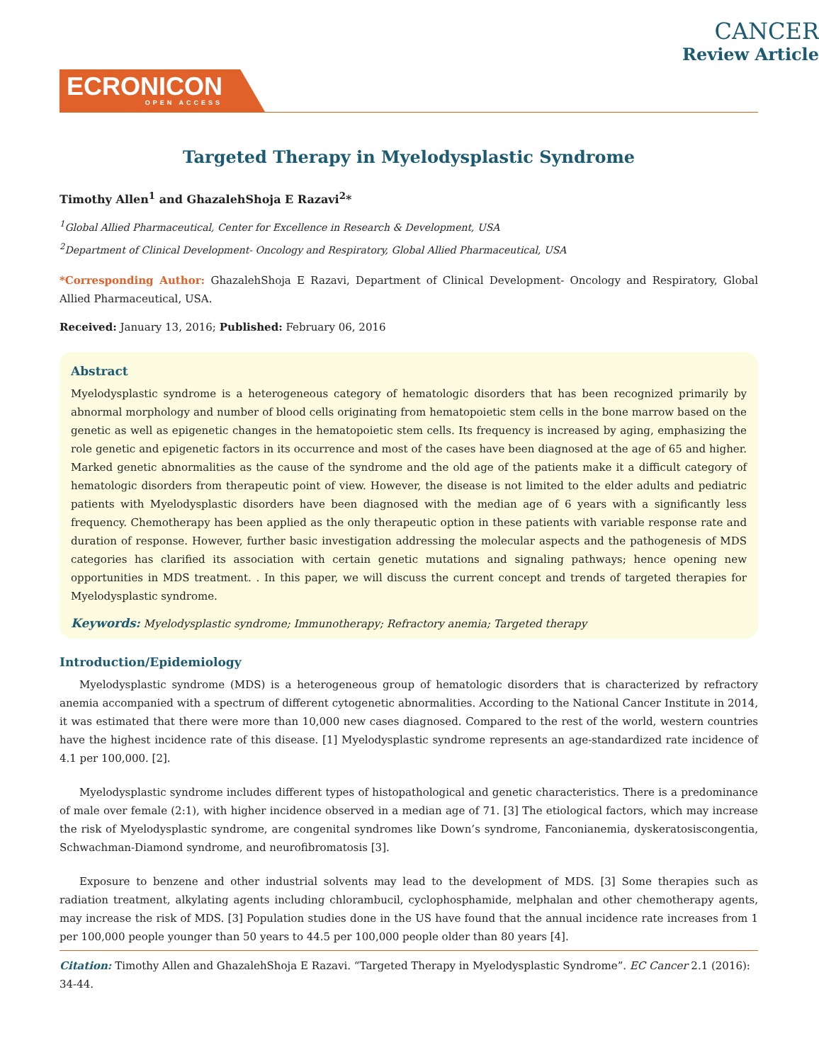ECRONICON
OPEN ACCESS
CANCER
Review Article
Targeted Therapy in Myelodysplastic Syndrome
Timothy Allen<sup>1</sup> and GhazalehShoja E Razavi<sup>2</sup>*
<sup>1</sup> Global Allied Pharmaceutical, Center for Excellence in Research & Development, USA
<sup>2</sup> Department of Clinical Development- Oncology and Respiratory, Global Allied Pharmaceutical, USA
*Corresponding Author: GhazalehShoja E Razavi, Department of Clinical Development- Oncology and Respiratory, Global Allied Pharmaceutical, USA.
Received: January 13, 2016; Published: February 06, 2016
Abstract
Myelodysplastic syndrome is a heterogeneous category of hematologic disorders that has been recognized primarily by abnormal morphology and number of blood cells originating from hematopoietic stem cells in the bone marrow based on the genetic as well as epigenetic changes in the hematopoietic stem cells. Its frequency is increased by aging, emphasizing the role genetic and epigenetic factors in its occurrence and most of the cases have been diagnosed at the age of 65 and higher. Marked genetic abnormalities as the cause of the syndrome and the old age of the patients make it a difficult category of hematologic disorders from therapeutic point of view. However, the disease is not limited to the elder adults and pediatric patients with Myelodysplastic disorders have been diagnosed with the median age of 6 years with a significantly less frequency. Chemotherapy has been applied as the only therapeutic option in these patients with variable response rate and duration of response. However, further basic investigation addressing the molecular aspects and the pathogenesis of MDS categories has clarified its association with certain genetic mutations and signaling pathways; hence opening new opportunities in MDS treatment. . In this paper, we will discuss the current concept and trends of targeted therapies for Myelodysplastic syndrome.
Keywords: Myelodysplastic syndrome; Immunotherapy; Refractory anemia; Targeted therapy
Introduction/Epidemiology
Myelodysplastic syndrome (MDS) is a heterogeneous group of hematologic disorders that is characterized by refractory anemia accompanied with a spectrum of different cytogenetic abnormalities. According to the National Cancer Institute in 2014, it was estimated that there were more than 10,000 new cases diagnosed. Compared to the rest of the world, western countries have the highest incidence rate of this disease. [1] Myelodysplastic syndrome represents an age-standardized rate incidence of 4.1 per 100,000. [2].
Myelodysplastic syndrome includes different types of histopathological and genetic characteristics. There is a predominance of male over female (2:1), with higher incidence observed in a median age of 71. [3] The etiological factors, which may increase the risk of Myelodysplastic syndrome, are congenital syndromes like Down’s syndrome, Fanconianemia, dyskeratosiscongentia, Schwachman-Diamond syndrome, and neurofibromatosis [3].
Exposure to benzene and other industrial solvents may lead to the development of MDS. [3] Some therapies such as radiation treatment, alkylating agents including chlorambucil, cyclophosphamide, melphalan and other chemotherapy agents, may increase the risk of MDS. [3] Population studies done in the US have found that the annual incidence rate increases from 1 per 100,000 people younger than 50 years to 44.5 per 100,000 people older than 80 years [4].
Citation: Timothy Allen and GhazalehShoja E Razavi. “Targeted Therapy in Myelodysplastic Syndrome”. EC Cancer 2.1 (2016): 34-44.